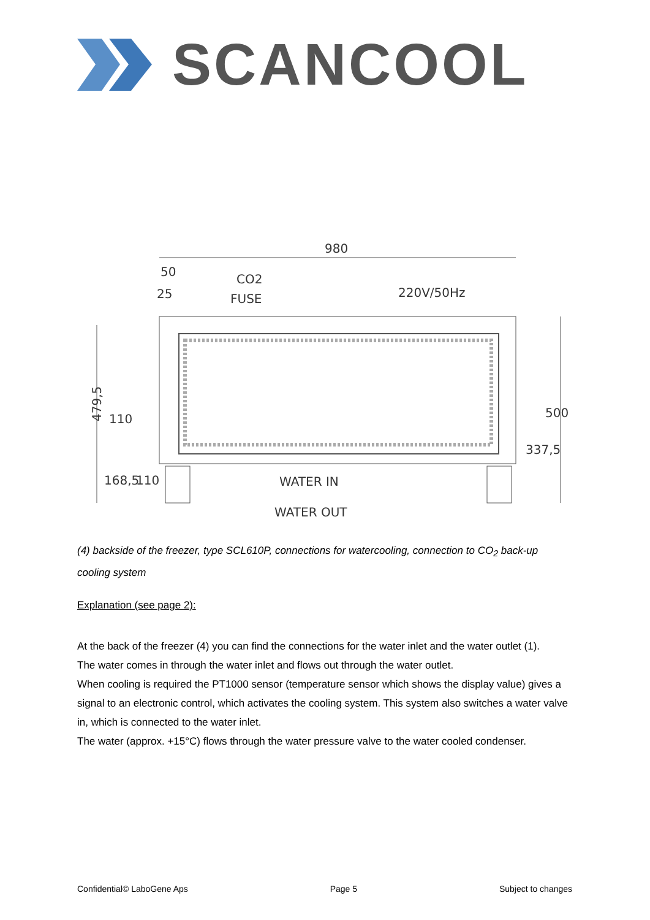SCANCOOL
980
50
25
CO2
FUSE
220V/50Hz
479,5
110
168,5
110
500
337,5
WATER IN
WATER OUT
(4) backside of the freezer, type SCL610P, connections for watercooling, connection to CO<sub>2</sub> back-up cooling system
Explanation (see page 2):
At the back of the freezer (4) you can find the connections for the water inlet and the water outlet (1).
The water comes in through the water inlet and flows out through the water outlet.
When cooling is required the PT1000 sensor (temperature sensor which shows the display value) gives a signal to an electronic control, which activates the cooling system. This system also switches a water valve in, which is connected to the water inlet.
The water (approx. +15°C) flows through the water pressure valve to the water cooled condenser.
Confidential© LaboGene Aps Page 5 Subject to changes